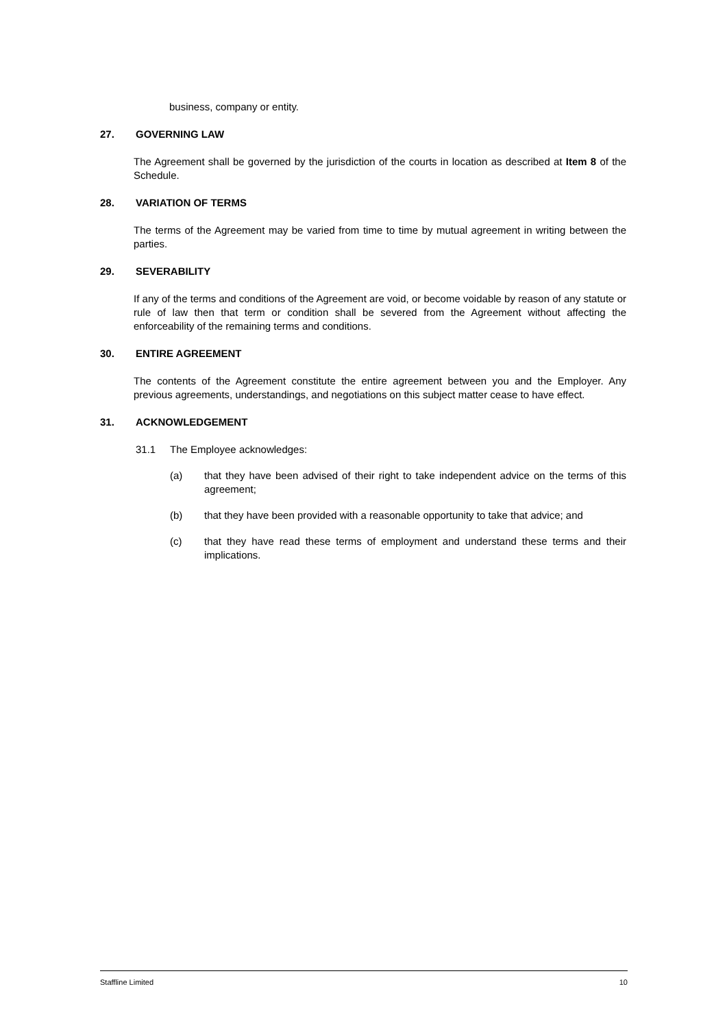business, company or entity.
27. GOVERNING LAW
The Agreement shall be governed by the jurisdiction of the courts in location as described at Item 8 of the Schedule.
28. VARIATION OF TERMS
The terms of the Agreement may be varied from time to time by mutual agreement in writing between the parties.
29. SEVERABILITY
If any of the terms and conditions of the Agreement are void, or become voidable by reason of any statute or rule of law then that term or condition shall be severed from the Agreement without affecting the enforceability of the remaining terms and conditions.
30. ENTIRE AGREEMENT
The contents of the Agreement constitute the entire agreement between you and the Employer. Any previous agreements, understandings, and negotiations on this subject matter cease to have effect.
31. ACKNOWLEDGEMENT
31.1 The Employee acknowledges:
(a) that they have been advised of their right to take independent advice on the terms of this agreement;
(b) that they have been provided with a reasonable opportunity to take that advice; and
(c) that they have read these terms of employment and understand these terms and their implications.
Staffline Limited 10